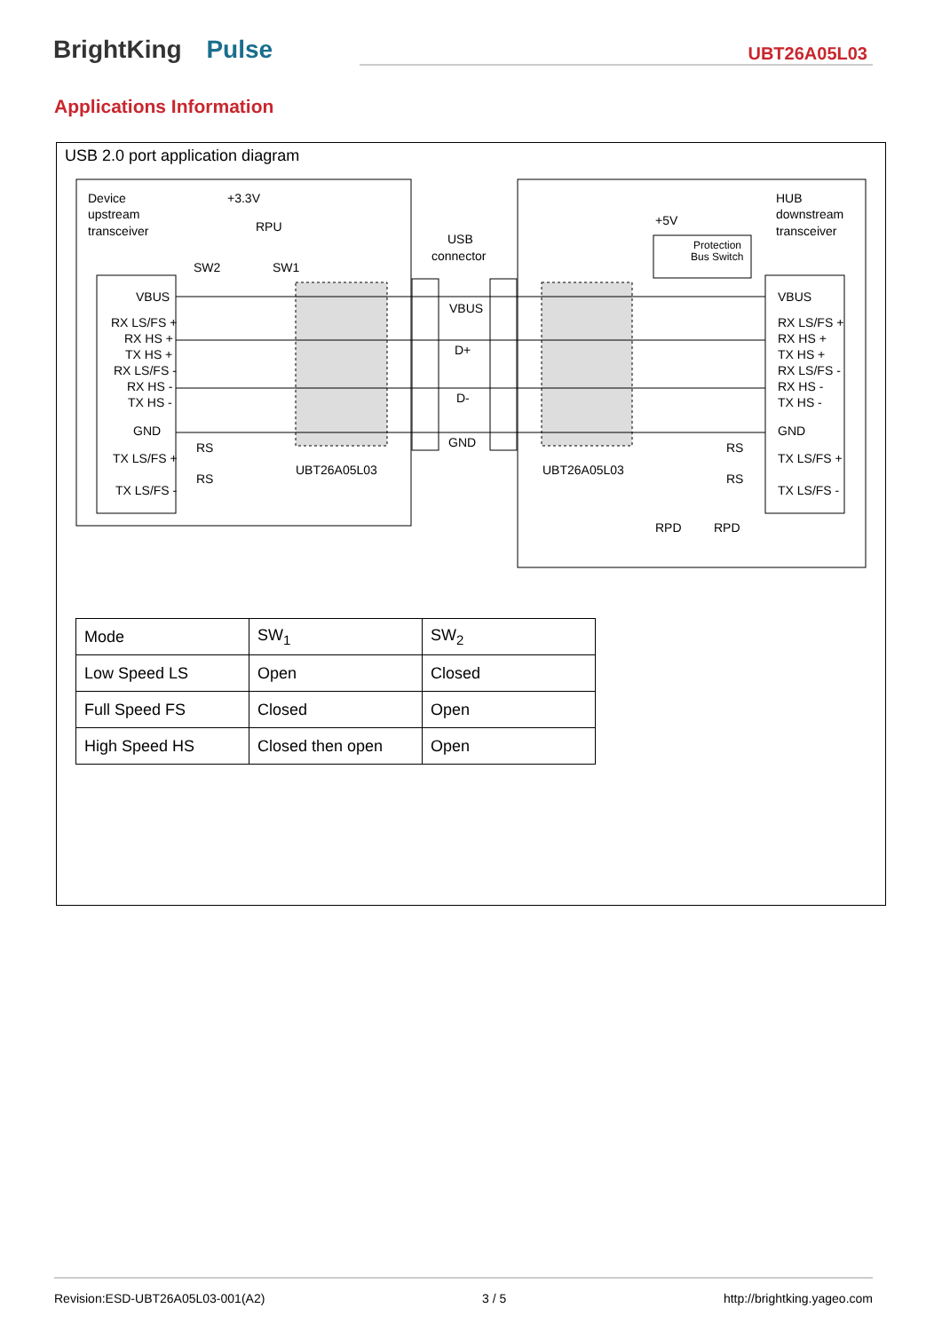BrightKing Pulse
UBT26A05L03
Applications Information
USB 2.0 port application diagram
Device
upstream
transceiver
+3.3V
RPU
SW2
SW1
USB
connector
HUB
downstream
transceiver
+5V
Protection
Bus Switch
VBUS
RX LS/FS +
RX HS +
TX HS +
RX LS/FS -
RX HS -
TX HS -
GND
TX LS/FS +
TX LS/FS -
RS
RS
VBUS
D+
D-
GND
UBT26A05L03
UBT26A05L03
VBUS
RX LS/FS +
RX HS +
TX HS +
RX LS/FS -
RX HS -
TX HS -
GND
TX LS/FS +
TX LS/FS -
RS
RS
RPD
RPD
| Mode | SW<sub>1</sub> | SW<sub>2</sub> |
| Low Speed LS | Open | Closed |
| Full Speed FS | Closed | Open |
| High Speed HS | Closed then open | Open |
Revision:ESD-UBT26A05L03-001(A2) 3 / 5 http://brightking.yageo.com